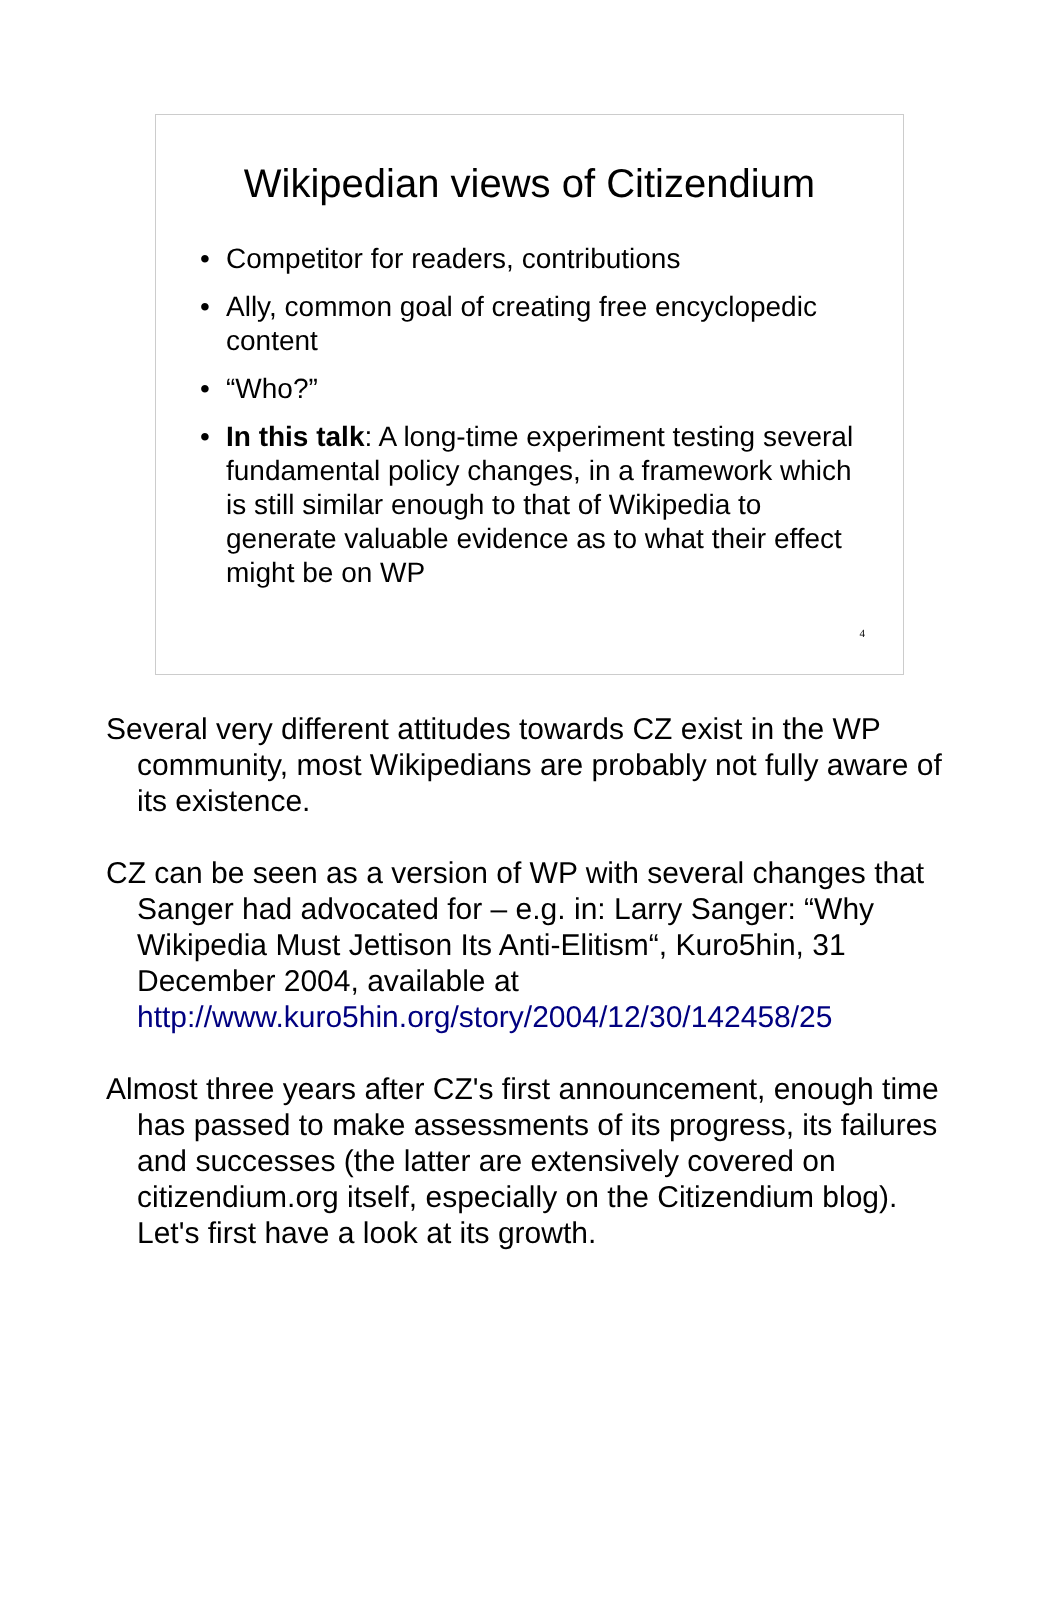Wikipedian views of Citizendium
• Competitor for readers, contributions
• Ally, common goal of creating free encyclopedic content
• “Who?”
• In this talk: A long-time experiment testing several fundamental policy changes, in a framework which is still similar enough to that of Wikipedia to generate valuable evidence as to what their effect might be on WP
4
Several very different attitudes towards CZ exist in the WP community, most Wikipedians are probably not fully aware of its existence.
CZ can be seen as a version of WP with several changes that Sanger had advocated for – e.g. in: Larry Sanger: “Why Wikipedia Must Jettison Its Anti-Elitism“, Kuro5hin, 31 December 2004, available at http://www.kuro5hin.org/story/2004/12/30/142458/25
Almost three years after CZ's first announcement, enough time has passed to make assessments of its progress, its failures and successes (the latter are extensively covered on citizendium.org itself, especially on the Citizendium blog). Let's first have a look at its growth.